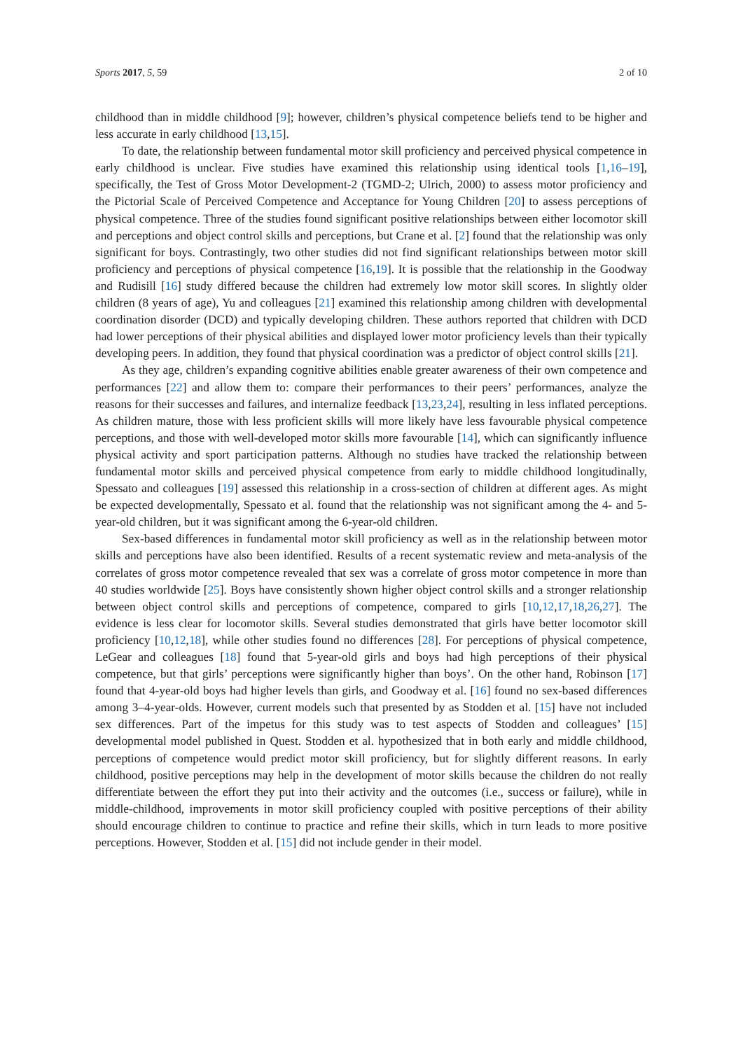Sports 2017, 5, 59 2 of 10
childhood than in middle childhood [9]; however, children’s physical competence beliefs tend to be higher and less accurate in early childhood [13,15].
To date, the relationship between fundamental motor skill proficiency and perceived physical competence in early childhood is unclear. Five studies have examined this relationship using identical tools [1,16–19], specifically, the Test of Gross Motor Development-2 (TGMD-2; Ulrich, 2000) to assess motor proficiency and the Pictorial Scale of Perceived Competence and Acceptance for Young Children [20] to assess perceptions of physical competence. Three of the studies found significant positive relationships between either locomotor skill and perceptions and object control skills and perceptions, but Crane et al. [2] found that the relationship was only significant for boys. Contrastingly, two other studies did not find significant relationships between motor skill proficiency and perceptions of physical competence [16,19]. It is possible that the relationship in the Goodway and Rudisill [16] study differed because the children had extremely low motor skill scores. In slightly older children (8 years of age), Yu and colleagues [21] examined this relationship among children with developmental coordination disorder (DCD) and typically developing children. These authors reported that children with DCD had lower perceptions of their physical abilities and displayed lower motor proficiency levels than their typically developing peers. In addition, they found that physical coordination was a predictor of object control skills [21].
As they age, children’s expanding cognitive abilities enable greater awareness of their own competence and performances [22] and allow them to: compare their performances to their peers’ performances, analyze the reasons for their successes and failures, and internalize feedback [13,23,24], resulting in less inflated perceptions. As children mature, those with less proficient skills will more likely have less favourable physical competence perceptions, and those with well-developed motor skills more favourable [14], which can significantly influence physical activity and sport participation patterns. Although no studies have tracked the relationship between fundamental motor skills and perceived physical competence from early to middle childhood longitudinally, Spessato and colleagues [19] assessed this relationship in a cross-section of children at different ages. As might be expected developmentally, Spessato et al. found that the relationship was not significant among the 4- and 5-year-old children, but it was significant among the 6-year-old children.
Sex-based differences in fundamental motor skill proficiency as well as in the relationship between motor skills and perceptions have also been identified. Results of a recent systematic review and meta-analysis of the correlates of gross motor competence revealed that sex was a correlate of gross motor competence in more than 40 studies worldwide [25]. Boys have consistently shown higher object control skills and a stronger relationship between object control skills and perceptions of competence, compared to girls [10,12,17,18,26,27]. The evidence is less clear for locomotor skills. Several studies demonstrated that girls have better locomotor skill proficiency [10,12,18], while other studies found no differences [28]. For perceptions of physical competence, LeGear and colleagues [18] found that 5-year-old girls and boys had high perceptions of their physical competence, but that girls’ perceptions were significantly higher than boys’. On the other hand, Robinson [17] found that 4-year-old boys had higher levels than girls, and Goodway et al. [16] found no sex-based differences among 3–4-year-olds. However, current models such that presented by as Stodden et al. [15] have not included sex differences. Part of the impetus for this study was to test aspects of Stodden and colleagues’ [15] developmental model published in Quest. Stodden et al. hypothesized that in both early and middle childhood, perceptions of competence would predict motor skill proficiency, but for slightly different reasons. In early childhood, positive perceptions may help in the development of motor skills because the children do not really differentiate between the effort they put into their activity and the outcomes (i.e., success or failure), while in middle-childhood, improvements in motor skill proficiency coupled with positive perceptions of their ability should encourage children to continue to practice and refine their skills, which in turn leads to more positive perceptions. However, Stodden et al. [15] did not include gender in their model.